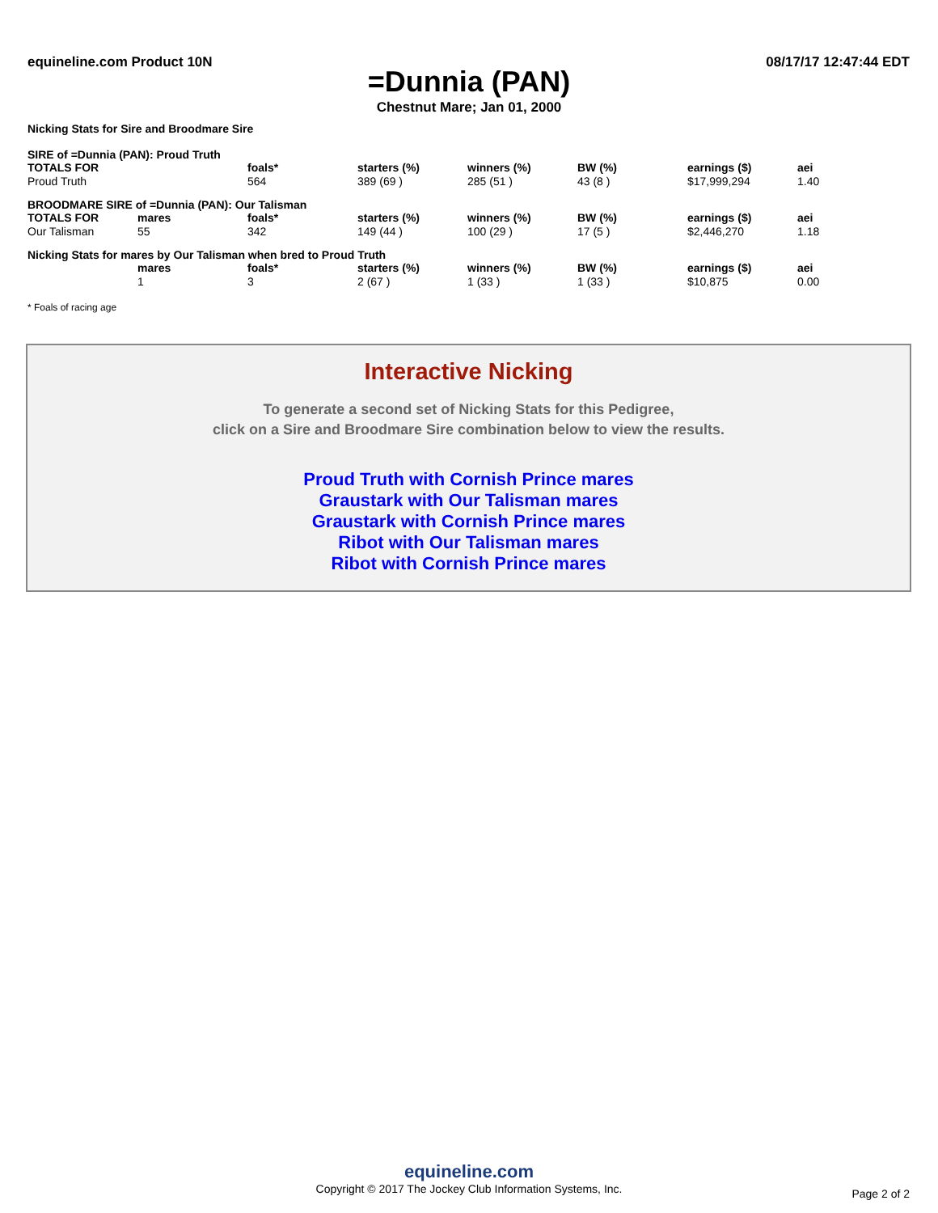equineline.com Product 10N 08/17/17 12:47:44 EDT
=Dunnia (PAN)
Chestnut Mare; Jan 01, 2000
Nicking Stats for Sire and Broodmare Sire
SIRE of =Dunnia (PAN): Proud Truth
| TOTALS FOR | | foals* | starters (%) | winners (%) | BW (%) | earnings ($) | aei |
| --- | --- | --- | --- | --- | --- | --- | --- |
| Proud Truth | | 564 | 389 (69 ) | 285 (51 ) | 43 (8 ) | $17,999,294 | 1.40 |
BROODMARE SIRE of =Dunnia (PAN): Our Talisman
| TOTALS FOR | mares | foals* | starters (%) | winners (%) | BW (%) | earnings ($) | aei |
| --- | --- | --- | --- | --- | --- | --- | --- |
| Our Talisman | 55 | 342 | 149 (44 ) | 100 (29 ) | 17 (5 ) | $2,446,270 | 1.18 |
Nicking Stats for mares by Our Talisman when bred to Proud Truth
| | mares | foals* | starters (%) | winners (%) | BW (%) | earnings ($) | aei |
| --- | --- | --- | --- | --- | --- | --- | --- |
| | 1 | 3 | 2 (67 ) | 1 (33 ) | 1 (33 ) | $10,875 | 0.00 |
* Foals of racing age
Interactive Nicking
To generate a second set of Nicking Stats for this Pedigree,
click on a Sire and Broodmare Sire combination below to view the results.
Proud Truth with Cornish Prince mares
Graustark with Our Talisman mares
Graustark with Cornish Prince mares
Ribot with Our Talisman mares
Ribot with Cornish Prince mares
equineline.com
Copyright © 2017 The Jockey Club Information Systems, Inc.
Page 2 of 2